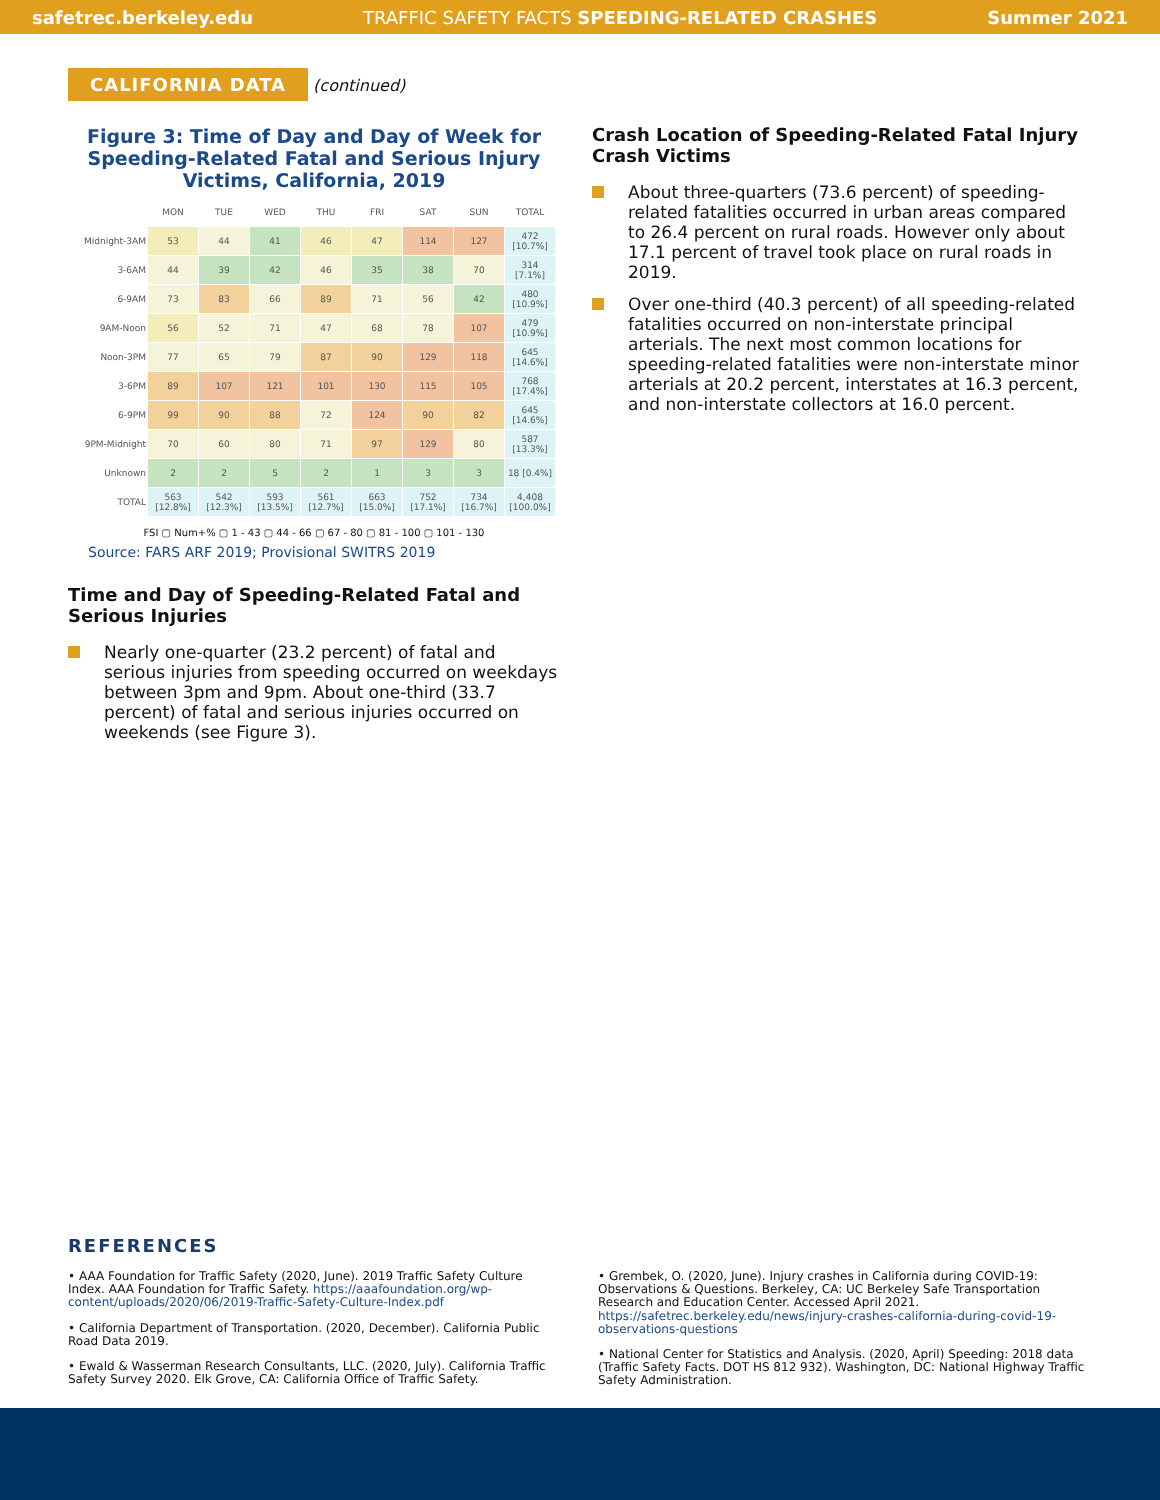safetrec.berkeley.edu TRAFFIC SAFETY FACTS SPEEDING-RELATED CRASHES Summer 2021
CALIFORNIA DATA (continued)
Figure 3: Time of Day and Day of Week for Speeding-Related Fatal and Serious Injury Victims, California, 2019
| | MON | TUE | WED | THU | FRI | SAT | SUN | TOTAL |
| --- | --- | --- | --- | --- | --- | --- | --- | --- |
| Midnight-3AM | 53 | 44 | 41 | 46 | 47 | 114 | 127 | 472 [10.7%] |
| 3-6AM | 44 | 39 | 42 | 46 | 35 | 38 | 70 | 314 [7.1%] |
| 6-9AM | 73 | 83 | 66 | 89 | 71 | 56 | 42 | 480 [10.9%] |
| 9AM-Noon | 56 | 52 | 71 | 47 | 68 | 78 | 107 | 479 [10.9%] |
| Noon-3PM | 77 | 65 | 79 | 87 | 90 | 129 | 118 | 645 [14.6%] |
| 3-6PM | 89 | 107 | 121 | 101 | 130 | 115 | 105 | 768 [17.4%] |
| 6-9PM | 99 | 90 | 88 | 72 | 124 | 90 | 82 | 645 [14.6%] |
| 9PM-Midnight | 70 | 60 | 80 | 71 | 97 | 129 | 80 | 587 [13.3%] |
| Unknown | 2 | 2 | 5 | 2 | 1 | 3 | 3 | 18 [0.4%] |
| TOTAL | 563 [12.8%] | 542 [12.3%] | 593 [13.5%] | 561 [12.7%] | 663 [15.0%] | 752 [17.1%] | 734 [16.7%] | 4,408 [100.0%] |
FSI ▢ Num+% ▢ 1 - 43 ▢ 44 - 66 ▢ 67 - 80 ▢ 81 - 100 ▢ 101 - 130
Source: FARS ARF 2019; Provisional SWITRS 2019
Time and Day of Speeding-Related Fatal and Serious Injuries
Nearly one-quarter (23.2 percent) of fatal and serious injuries from speeding occurred on weekdays between 3pm and 9pm. About one-third (33.7 percent) of fatal and serious injuries occurred on weekends (see Figure 3).
Crash Location of Speeding-Related Fatal Injury Crash Victims
About three-quarters (73.6 percent) of speeding-related fatalities occurred in urban areas compared to 26.4 percent on rural roads. However only about 17.1 percent of travel took place on rural roads in 2019.
Over one-third (40.3 percent) of all speeding-related fatalities occurred on non-interstate principal arterials. The next most common locations for speeding-related fatalities were non-interstate minor arterials at 20.2 percent, interstates at 16.3 percent, and non-interstate collectors at 16.0 percent.
REFERENCES
• AAA Foundation for Traffic Safety (2020, June). 2019 Traffic Safety Culture Index. AAA Foundation for Traffic Safety. https://aaafoundation.org/wp-content/uploads/2020/06/2019-Traffic-Safety-Culture-Index.pdf
• California Department of Transportation. (2020, December). California Public Road Data 2019.
• Ewald & Wasserman Research Consultants, LLC. (2020, July). California Traffic Safety Survey 2020. Elk Grove, CA: California Office of Traffic Safety.
• Grembek, O. (2020, June). Injury crashes in California during COVID-19: Observations & Questions. Berkeley, CA: UC Berkeley Safe Transportation Research and Education Center. Accessed April 2021. https://safetrec.berkeley.edu/news/injury-crashes-california-during-covid-19-observations-questions
• National Center for Statistics and Analysis. (2020, April) Speeding: 2018 data (Traffic Safety Facts. DOT HS 812 932). Washington, DC: National Highway Traffic Safety Administration.